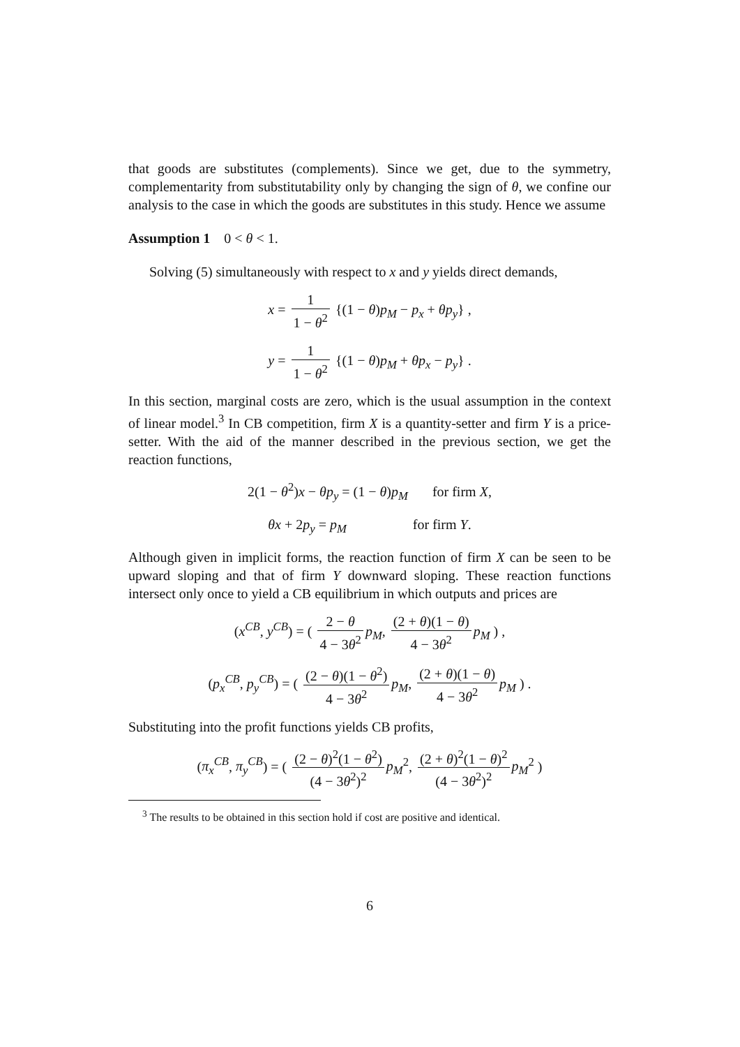that goods are substitutes (complements). Since we get, due to the symmetry, complementarity from substitutability only by changing the sign of θ, we confine our analysis to the case in which the goods are substitutes in this study. Hence we assume
Assumption 1 0 < θ < 1.
Solving (5) simultaneously with respect to x and y yields direct demands,
x = 1 1 − θ<sup>2</sup> {(1 − θ)p<sub>M</sub> − p<sub>x</sub> + θp<sub>y</sub>} ,
y = 1 1 − θ<sup>2</sup> {(1 − θ)p<sub>M</sub> + θp<sub>x</sub> − p<sub>y</sub>} .
In this section, marginal costs are zero, which is the usual assumption in the context of linear model.<sup>3</sup> In CB competition, firm X is a quantity-setter and firm Y is a price-setter. With the aid of the manner described in the previous section, we get the reaction functions,
2(1 − θ<sup>2</sup>)x − θp<sub>y</sub> = (1 − θ)p<sub>M</sub> for firm X,
θx + 2p<sub>y</sub> = p<sub>M</sub> for firm Y.
Although given in implicit forms, the reaction function of firm X can be seen to be upward sloping and that of firm Y downward sloping. These reaction functions intersect only once to yield a CB equilibrium in which outputs and prices are
(x<sup>CB</sup>, y<sup>CB</sup>) = ( 2 − θ 4 − 3θ<sup>2</sup> p<sub>M</sub>, (2 + θ)(1 − θ) 4 − 3θ<sup>2</sup> p<sub>M</sub> ) ,
(p<sub>x</sub><sup>CB</sup>, p<sub>y</sub><sup>CB</sup>) = ( (2 − θ)(1 − θ<sup>2</sup>) 4 − 3θ<sup>2</sup> p<sub>M</sub>, (2 + θ)(1 − θ) 4 − 3θ<sup>2</sup> p<sub>M</sub> ) .
Substituting into the profit functions yields CB profits,
(π<sub>x</sub><sup>CB</sup>, π<sub>y</sub><sup>CB</sup>) = ( (2 − θ)<sup>2</sup>(1 − θ<sup>2</sup>) (4 − 3θ<sup>2</sup>)<sup>2</sup> p<sub>M</sub><sup>2</sup>, (2 + θ)<sup>2</sup>(1 − θ)<sup>2</sup> (4 − 3θ<sup>2</sup>)<sup>2</sup> p<sub>M</sub><sup>2</sup> )
<sup>3</sup> The results to be obtained in this section hold if cost are positive and identical.
6